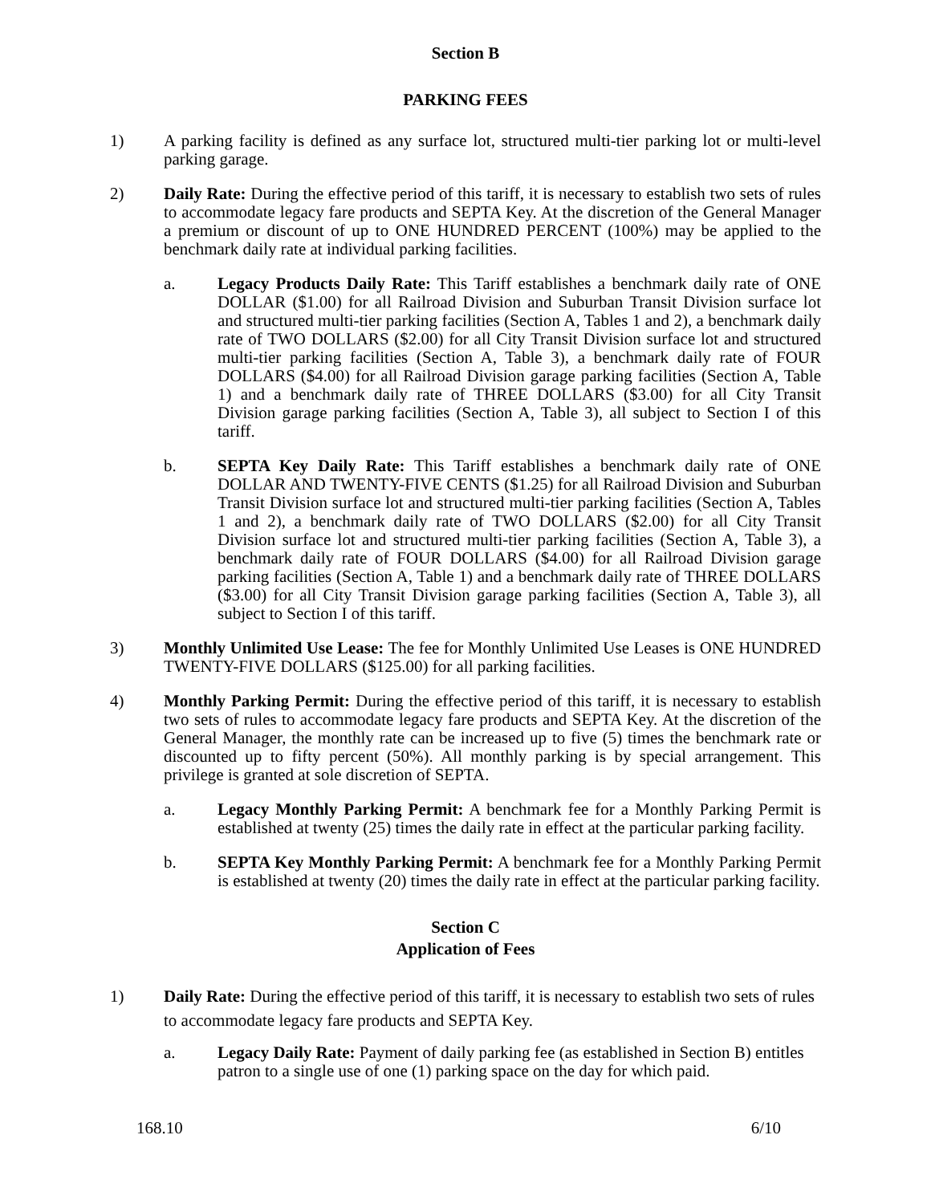Section B
PARKING FEES
1) A parking facility is defined as any surface lot, structured multi-tier parking lot or multi-level parking garage.
2) Daily Rate: During the effective period of this tariff, it is necessary to establish two sets of rules to accommodate legacy fare products and SEPTA Key. At the discretion of the General Manager a premium or discount of up to ONE HUNDRED PERCENT (100%) may be applied to the benchmark daily rate at individual parking facilities.
a. Legacy Products Daily Rate: This Tariff establishes a benchmark daily rate of ONE DOLLAR ($1.00) for all Railroad Division and Suburban Transit Division surface lot and structured multi-tier parking facilities (Section A, Tables 1 and 2), a benchmark daily rate of TWO DOLLARS ($2.00) for all City Transit Division surface lot and structured multi-tier parking facilities (Section A, Table 3), a benchmark daily rate of FOUR DOLLARS ($4.00) for all Railroad Division garage parking facilities (Section A, Table 1) and a benchmark daily rate of THREE DOLLARS ($3.00) for all City Transit Division garage parking facilities (Section A, Table 3), all subject to Section I of this tariff.
b. SEPTA Key Daily Rate: This Tariff establishes a benchmark daily rate of ONE DOLLAR AND TWENTY-FIVE CENTS ($1.25) for all Railroad Division and Suburban Transit Division surface lot and structured multi-tier parking facilities (Section A, Tables 1 and 2), a benchmark daily rate of TWO DOLLARS ($2.00) for all City Transit Division surface lot and structured multi-tier parking facilities (Section A, Table 3), a benchmark daily rate of FOUR DOLLARS ($4.00) for all Railroad Division garage parking facilities (Section A, Table 1) and a benchmark daily rate of THREE DOLLARS ($3.00) for all City Transit Division garage parking facilities (Section A, Table 3), all subject to Section I of this tariff.
3) Monthly Unlimited Use Lease: The fee for Monthly Unlimited Use Leases is ONE HUNDRED TWENTY-FIVE DOLLARS ($125.00) for all parking facilities.
4) Monthly Parking Permit: During the effective period of this tariff, it is necessary to establish two sets of rules to accommodate legacy fare products and SEPTA Key. At the discretion of the General Manager, the monthly rate can be increased up to five (5) times the benchmark rate or discounted up to fifty percent (50%). All monthly parking is by special arrangement. This privilege is granted at sole discretion of SEPTA.
a. Legacy Monthly Parking Permit: A benchmark fee for a Monthly Parking Permit is established at twenty (25) times the daily rate in effect at the particular parking facility.
b. SEPTA Key Monthly Parking Permit: A benchmark fee for a Monthly Parking Permit is established at twenty (20) times the daily rate in effect at the particular parking facility.
Section C
Application of Fees
1) Daily Rate: During the effective period of this tariff, it is necessary to establish two sets of rules to accommodate legacy fare products and SEPTA Key.
a. Legacy Daily Rate: Payment of daily parking fee (as established in Section B) entitles patron to a single use of one (1) parking space on the day for which paid.
168.10 6/10